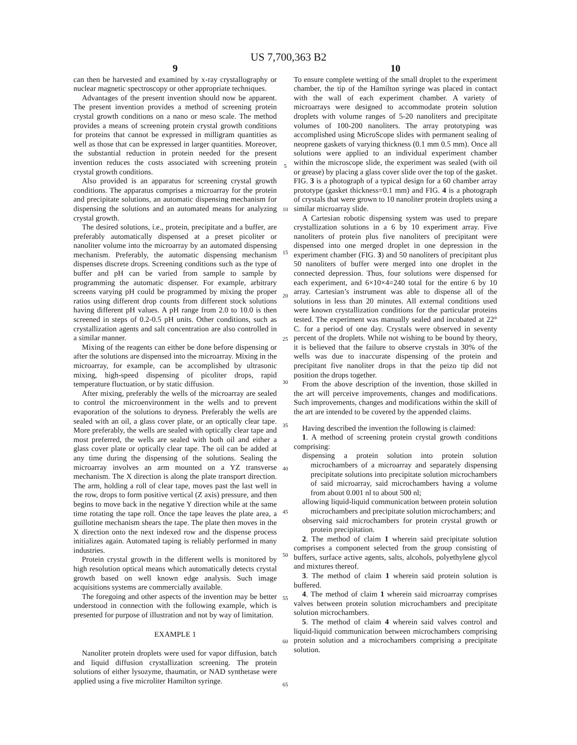US 7,700,363 B2
9
can then be harvested and examined by x-ray crystallography or nuclear magnetic spectroscopy or other appropriate techniques.
Advantages of the present invention should now be apparent. The present invention provides a method of screening protein crystal growth conditions on a nano or meso scale. The method provides a means of screening protein crystal growth conditions for proteins that cannot be expressed in milligram quantities as well as those that can be expressed in larger quantities. Moreover, the substantial reduction in protein needed for the present invention reduces the costs associated with screening protein crystal growth conditions.
Also provided is an apparatus for screening crystal growth conditions. The apparatus comprises a microarray for the protein and precipitate solutions, an automatic dispensing mechanism for dispensing the solutions and an automated means for analyzing crystal growth.
The desired solutions, i.e., protein, precipitate and a buffer, are preferably automatically dispensed at a preset picoliter or nanoliter volume into the microarray by an automated dispensing mechanism. Preferably, the automatic dispensing mechanism dispenses discrete drops. Screening conditions such as the type of buffer and pH can be varied from sample to sample by programming the automatic dispenser. For example, arbitrary screens varying pH could be programmed by mixing the proper ratios using different drop counts from different stock solutions having different pH values. A pH range from 2.0 to 10.0 is then screened in steps of 0.2-0.5 pH units. Other conditions, such as crystallization agents and salt concentration are also controlled in a similar manner.
Mixing of the reagents can either be done before dispensing or after the solutions are dispensed into the microarray. Mixing in the microarray, for example, can be accomplished by ultrasonic mixing, high-speed dispensing of picoliter drops, rapid temperature fluctuation, or by static diffusion.
After mixing, preferably the wells of the microarray are sealed to control the microenvironment in the wells and to prevent evaporation of the solutions to dryness. Preferably the wells are sealed with an oil, a glass cover plate, or an optically clear tape. More preferably, the wells are sealed with optically clear tape and most preferred, the wells are sealed with both oil and either a glass cover plate or optically clear tape. The oil can be added at any time during the dispensing of the solutions. Sealing the microarray involves an arm mounted on a YZ transverse mechanism. The X direction is along the plate transport direction. The arm, holding a roll of clear tape, moves past the last well in the row, drops to form positive vertical (Z axis) pressure, and then begins to move back in the negative Y direction while at the same time rotating the tape roll. Once the tape leaves the plate area, a guillotine mechanism shears the tape. The plate then moves in the X direction onto the next indexed row and the dispense process initializes again. Automated taping is reliably performed in many industries.
Protein crystal growth in the different wells is monitored by high resolution optical means which automatically detects crystal growth based on well known edge analysis. Such image acquisitions systems are commercially available.
The foregoing and other aspects of the invention may be better understood in connection with the following example, which is presented for purpose of illustration and not by way of limitation.
EXAMPLE 1
Nanoliter protein droplets were used for vapor diffusion, batch and liquid diffusion crystallization screening. The protein solutions of either lysozyme, thaumatin, or NAD synthetase were applied using a five microliter Hamilton syringe.
5
10
15
20
25
30
35
40
45
50
55
60
65
10
To ensure complete wetting of the small droplet to the experiment chamber, the tip of the Hamilton syringe was placed in contact with the wall of each experiment chamber. A variety of microarrays were designed to accommodate protein solution droplets with volume ranges of 5-20 nanoliters and precipitate volumes of 100-200 nanoliters. The array prototyping was accomplished using MicroScope slides with permanent sealing of neoprene gaskets of varying thickness (0.1 mm 0.5 mm). Once all solutions were applied to an individual experiment chamber within the microscope slide, the experiment was sealed (with oil or grease) by placing a glass cover slide over the top of the gasket. FIG. 3 is a photograph of a typical design for a 60 chamber array prototype (gasket thickness=0.1 mm) and FIG. 4 is a photograph of crystals that were grown to 10 nanoliter protein droplets using a similar microarray slide.
A Cartesian robotic dispensing system was used to prepare crystallization solutions in a 6 by 10 experiment array. Five nanoliters of protein plus five nanoliters of precipitant were dispensed into one merged droplet in one depression in the experiment chamber (FIG. 3) and 50 nanoliters of precipitant plus 50 nanoliters of buffer were merged into one droplet in the connected depression. Thus, four solutions were dispensed for each experiment, and 6×10×4=240 total for the entire 6 by 10 array. Cartesian’s instrument was able to dispense all of the solutions in less than 20 minutes. All external conditions used were known crystallization conditions for the particular proteins tested. The experiment was manually sealed and incubated at 22° C. for a period of one day. Crystals were observed in seventy percent of the droplets. While not wishing to be bound by theory, it is believed that the failure to observe crystals in 30% of the wells was due to inaccurate dispensing of the protein and precipitant five nanoliter drops in that the peizo tip did not position the drops together.
From the above description of the invention, those skilled in the art will perceive improvements, changes and modifications. Such improvements, changes and modifications within the skill of the art are intended to be covered by the appended claims.
Having described the invention the following is claimed:
1. A method of screening protein crystal growth conditions comprising:
dispensing a protein solution into protein solution microchambers of a microarray and separately dispensing precipitate solutions into precipitate solution microchambers of said microarray, said microchambers having a volume from about 0.001 nl to about 500 nl;
allowing liquid-liquid communication between protein solution microchambers and precipitate solution microchambers; and
observing said microchambers for protein crystal growth or protein precipitation.
2. The method of claim 1 wherein said precipitate solution comprises a component selected from the group consisting of buffers, surface active agents, salts, alcohols, polyethylene glycol and mixtures thereof.
3. The method of claim 1 wherein said protein solution is buffered.
4. The method of claim 1 wherein said microarray comprises valves between protein solution microchambers and precipitate solution microchambers.
5. The method of claim 4 wherein said valves control and liquid-liquid communication between microchambers comprising protein solution and a microchambers comprising a precipitate solution.